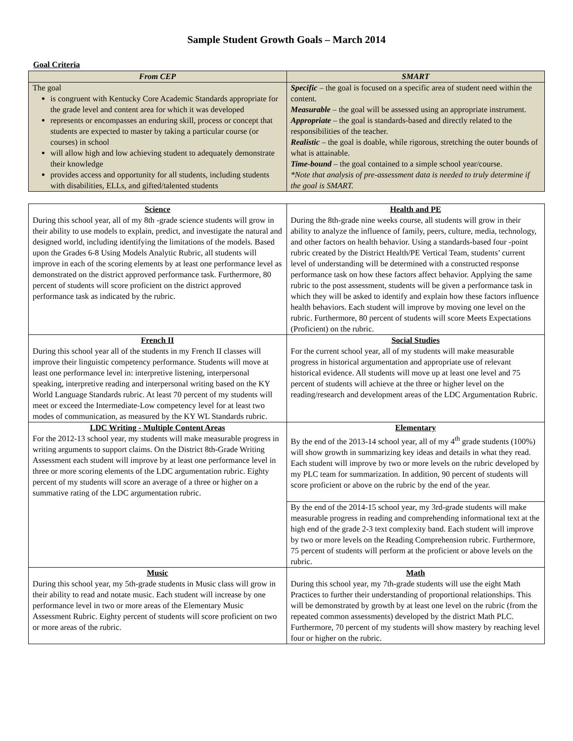Sample Student Growth Goals – March 2014
Goal Criteria
| From CEP | SMART |
| --- | --- |
| The goal is congruent with Kentucky Core Academic Standards appropriate for the grade level and content area for which it was developed represents or encompasses an enduring skill, process or concept that students are expected to master by taking a particular course (or courses) in school will allow high and low achieving student to adequately demonstrate their knowledge provides access and opportunity for all students, including students with disabilities, ELLs, and gifted/talented students | Specific – the goal is focused on a specific area of student need within the content. Measurable – the goal will be assessed using an appropriate instrument. Appropriate – the goal is standards-based and directly related to the responsibilities of the teacher. Realistic – the goal is doable, while rigorous, stretching the outer bounds of what is attainable. Time-bound – the goal contained to a simple school year/course. *Note that analysis of pre-assessment data is needed to truly determine if the goal is SMART. |
| Science During this school year, all of my 8th -grade science students will grow in their ability to use models to explain, predict, and investigate the natural and designed world, including identifying the limitations of the models. Based upon the Grades 6-8 Using Models Analytic Rubric, all students will improve in each of the scoring elements by at least one performance level as demonstrated on the district approved performance task. Furthermore, 80 percent of students will score proficient on the district approved performance task as indicated by the rubric. | Health and PE During the 8th-grade nine weeks course, all students will grow in their ability to analyze the influence of family, peers, culture, media, technology, and other factors on health behavior. Using a standards-based four -point rubric created by the District Health/PE Vertical Team, students’ current level of understanding will be determined with a constructed response performance task on how these factors affect behavior. Applying the same rubric to the post assessment, students will be given a performance task in which they will be asked to identify and explain how these factors influence health behaviors. Each student will improve by moving one level on the rubric. Furthermore, 80 percent of students will score Meets Expectations (Proficient) on the rubric. |
| French II During this school year all of the students in my French II classes will improve their linguistic competency performance. Students will move at least one performance level in: interpretive listening, interpersonal speaking, interpretive reading and interpersonal writing based on the KY World Language Standards rubric. At least 70 percent of my students will meet or exceed the Intermediate-Low competency level for at least two modes of communication, as measured by the KY WL Standards rubric. | Social Studies For the current school year, all of my students will make measurable progress in historical argumentation and appropriate use of relevant historical evidence. All students will move up at least one level and 75 percent of students will achieve at the three or higher level on the reading/research and development areas of the LDC Argumentation Rubric. |
| LDC Writing - Multiple Content Areas For the 2012-13 school year, my students will make measurable progress in writing arguments to support claims. On the District 8th-Grade Writing Assessment each student will improve by at least one performance level in three or more scoring elements of the LDC argumentation rubric. Eighty percent of my students will score an average of a three or higher on a summative rating of the LDC argumentation rubric. | Elementary By the end of the 2013-14 school year, all of my 4<sup>th</sup> grade students (100%) will show growth in summarizing key ideas and details in what they read. Each student will improve by two or more levels on the rubric developed by my PLC team for summarization. In addition, 90 percent of students will score proficient or above on the rubric by the end of the year. |
| | By the end of the 2014-15 school year, my 3rd-grade students will make measurable progress in reading and comprehending informational text at the high end of the grade 2-3 text complexity band. Each student will improve by two or more levels on the Reading Comprehension rubric. Furthermore, 75 percent of students will perform at the proficient or above levels on the rubric. |
| Music During this school year, my 5th-grade students in Music class will grow in their ability to read and notate music. Each student will increase by one performance level in two or more areas of the Elementary Music Assessment Rubric. Eighty percent of students will score proficient on two or more areas of the rubric. | Math During this school year, my 7th-grade students will use the eight Math Practices to further their understanding of proportional relationships. This will be demonstrated by growth by at least one level on the rubric (from the repeated common assessments) developed by the district Math PLC. Furthermore, 70 percent of my students will show mastery by reaching level four or higher on the rubric. |